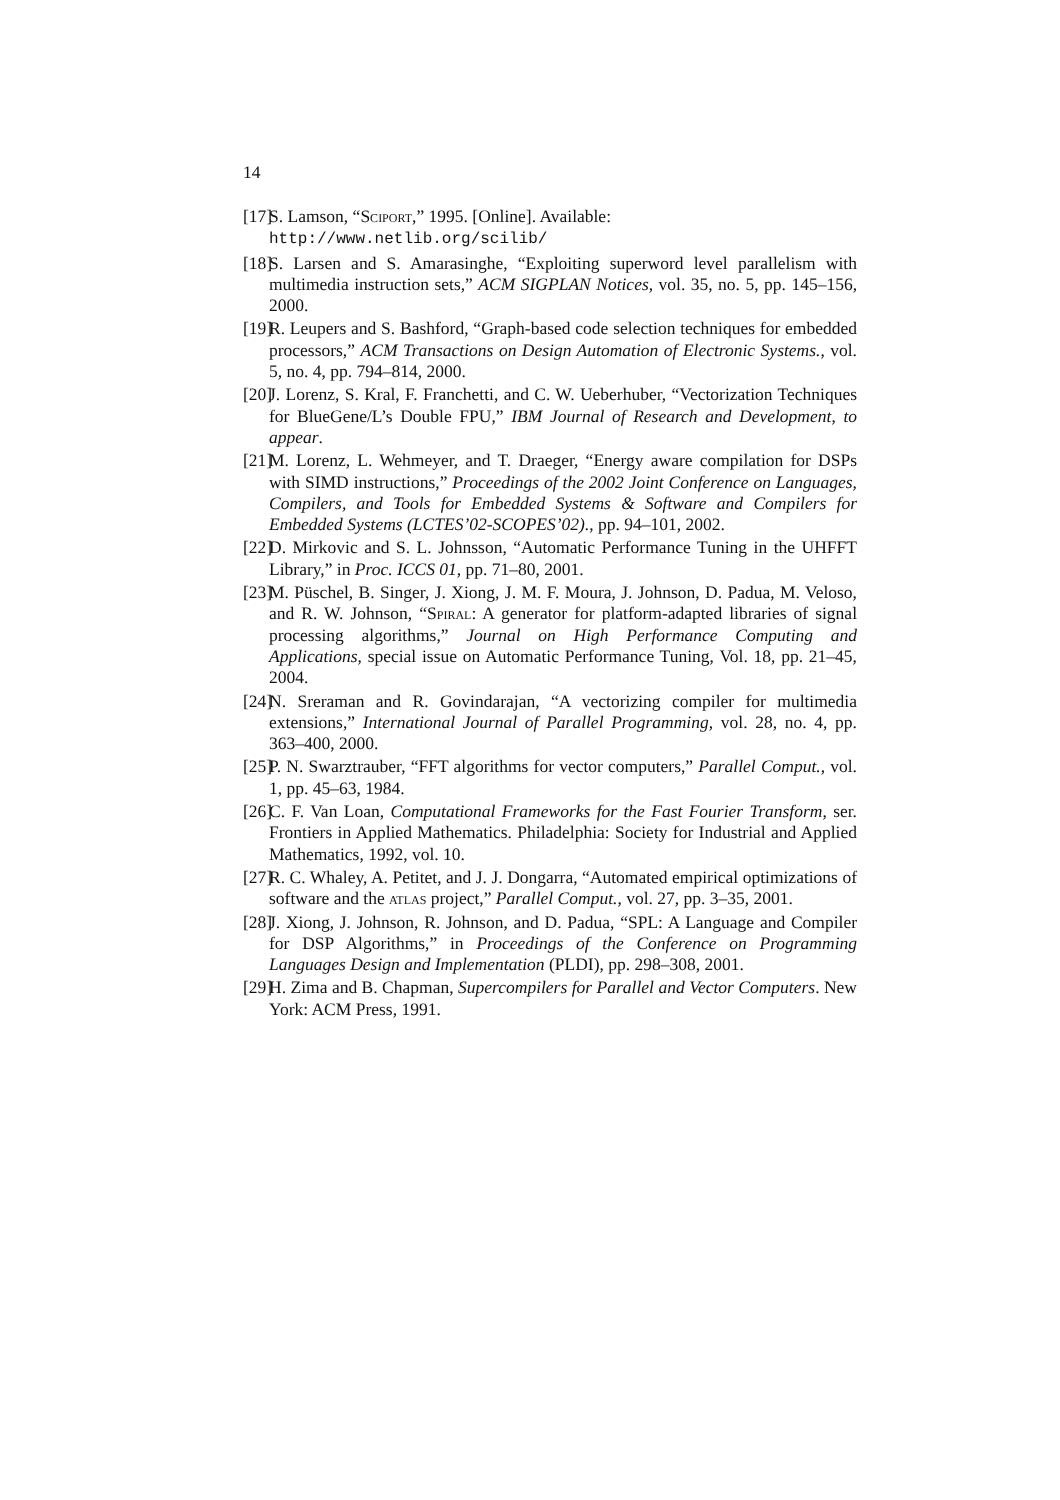14
[17] S. Lamson, “Sciport,” 1995. [Online]. Available:
http://www.netlib.org/scilib/
[18] S. Larsen and S. Amarasinghe, “Exploiting superword level parallelism with multimedia instruction sets,” ACM SIGPLAN Notices, vol. 35, no. 5, pp. 145–156, 2000.
[19] R. Leupers and S. Bashford, “Graph-based code selection techniques for embedded processors,” ACM Transactions on Design Automation of Electronic Systems., vol. 5, no. 4, pp. 794–814, 2000.
[20] J. Lorenz, S. Kral, F. Franchetti, and C. W. Ueberhuber, “Vectorization Techniques for BlueGene/L’s Double FPU,” IBM Journal of Research and Development, to appear.
[21] M. Lorenz, L. Wehmeyer, and T. Draeger, “Energy aware compilation for DSPs with SIMD instructions,” Proceedings of the 2002 Joint Conference on Languages, Compilers, and Tools for Embedded Systems & Software and Compilers for Embedded Systems (LCTES’02-SCOPES’02)., pp. 94–101, 2002.
[22] D. Mirkovic and S. L. Johnsson, “Automatic Performance Tuning in the UHFFT Library,” in Proc. ICCS 01, pp. 71–80, 2001.
[23] M. Püschel, B. Singer, J. Xiong, J. M. F. Moura, J. Johnson, D. Padua, M. Veloso, and R. W. Johnson, “Spiral: A generator for platform-adapted libraries of signal processing algorithms,” Journal on High Performance Computing and Applications, special issue on Automatic Performance Tuning, Vol. 18, pp. 21–45, 2004.
[24] N. Sreraman and R. Govindarajan, “A vectorizing compiler for multimedia extensions,” International Journal of Parallel Programming, vol. 28, no. 4, pp. 363–400, 2000.
[25] P. N. Swarztrauber, “FFT algorithms for vector computers,” Parallel Comput., vol. 1, pp. 45–63, 1984.
[26] C. F. Van Loan, Computational Frameworks for the Fast Fourier Transform, ser. Frontiers in Applied Mathematics. Philadelphia: Society for Industrial and Applied Mathematics, 1992, vol. 10.
[27] R. C. Whaley, A. Petitet, and J. J. Dongarra, “Automated empirical optimizations of software and the atlas project,” Parallel Comput., vol. 27, pp. 3–35, 2001.
[28] J. Xiong, J. Johnson, R. Johnson, and D. Padua, “SPL: A Language and Compiler for DSP Algorithms,” in Proceedings of the Conference on Programming Languages Design and Implementation (PLDI), pp. 298–308, 2001.
[29] H. Zima and B. Chapman, Supercompilers for Parallel and Vector Computers. New York: ACM Press, 1991.